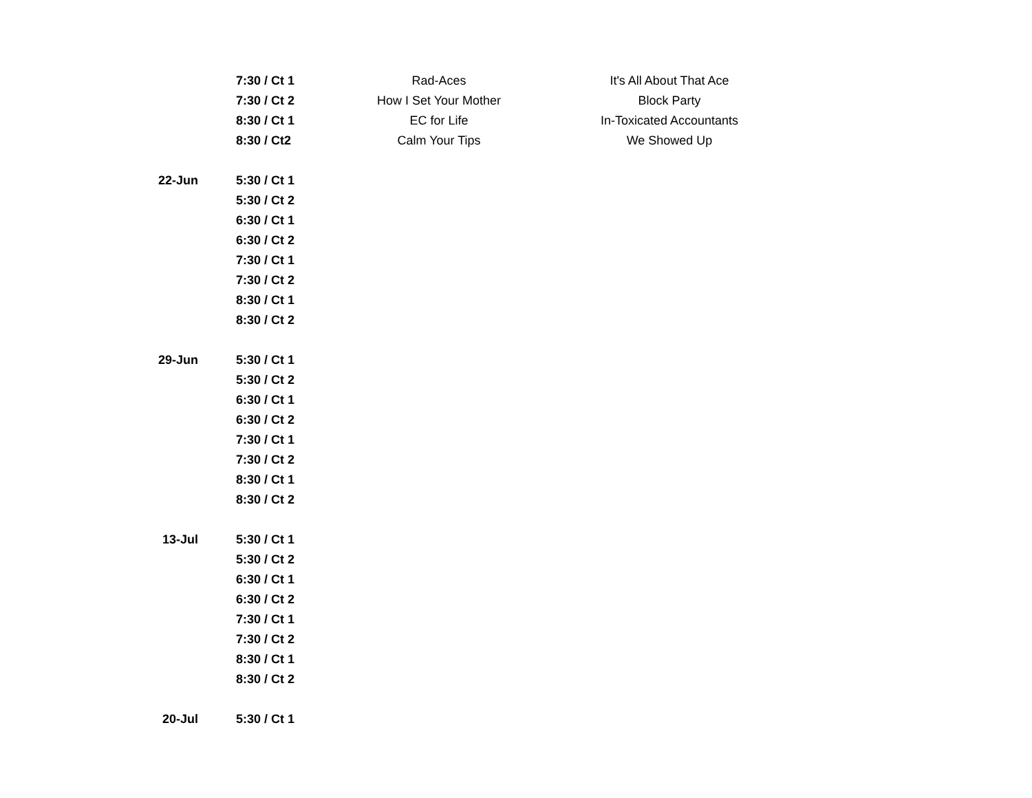| | 7:30 / Ct 1 | Rad-Aces | It's All About That Ace |
| | 7:30 / Ct 2 | How I Set Your Mother | Block Party |
| | 8:30 / Ct 1 | EC for Life | In-Toxicated Accountants |
| | 8:30 / Ct2 | Calm Your Tips | We Showed Up |
| 22-Jun | 5:30 / Ct 1 | | |
| | 5:30 / Ct 2 | | |
| | 6:30 / Ct 1 | | |
| | 6:30 / Ct 2 | | |
| | 7:30 / Ct 1 | | |
| | 7:30 / Ct 2 | | |
| | 8:30 / Ct 1 | | |
| | 8:30 / Ct 2 | | |
| 29-Jun | 5:30 / Ct 1 | | |
| | 5:30 / Ct 2 | | |
| | 6:30 / Ct 1 | | |
| | 6:30 / Ct 2 | | |
| | 7:30 / Ct 1 | | |
| | 7:30 / Ct 2 | | |
| | 8:30 / Ct 1 | | |
| | 8:30 / Ct 2 | | |
| 13-Jul | 5:30 / Ct 1 | | |
| | 5:30 / Ct 2 | | |
| | 6:30 / Ct 1 | | |
| | 6:30 / Ct 2 | | |
| | 7:30 / Ct 1 | | |
| | 7:30 / Ct 2 | | |
| | 8:30 / Ct 1 | | |
| | 8:30 / Ct 2 | | |
| 20-Jul | 5:30 / Ct 1 | | |